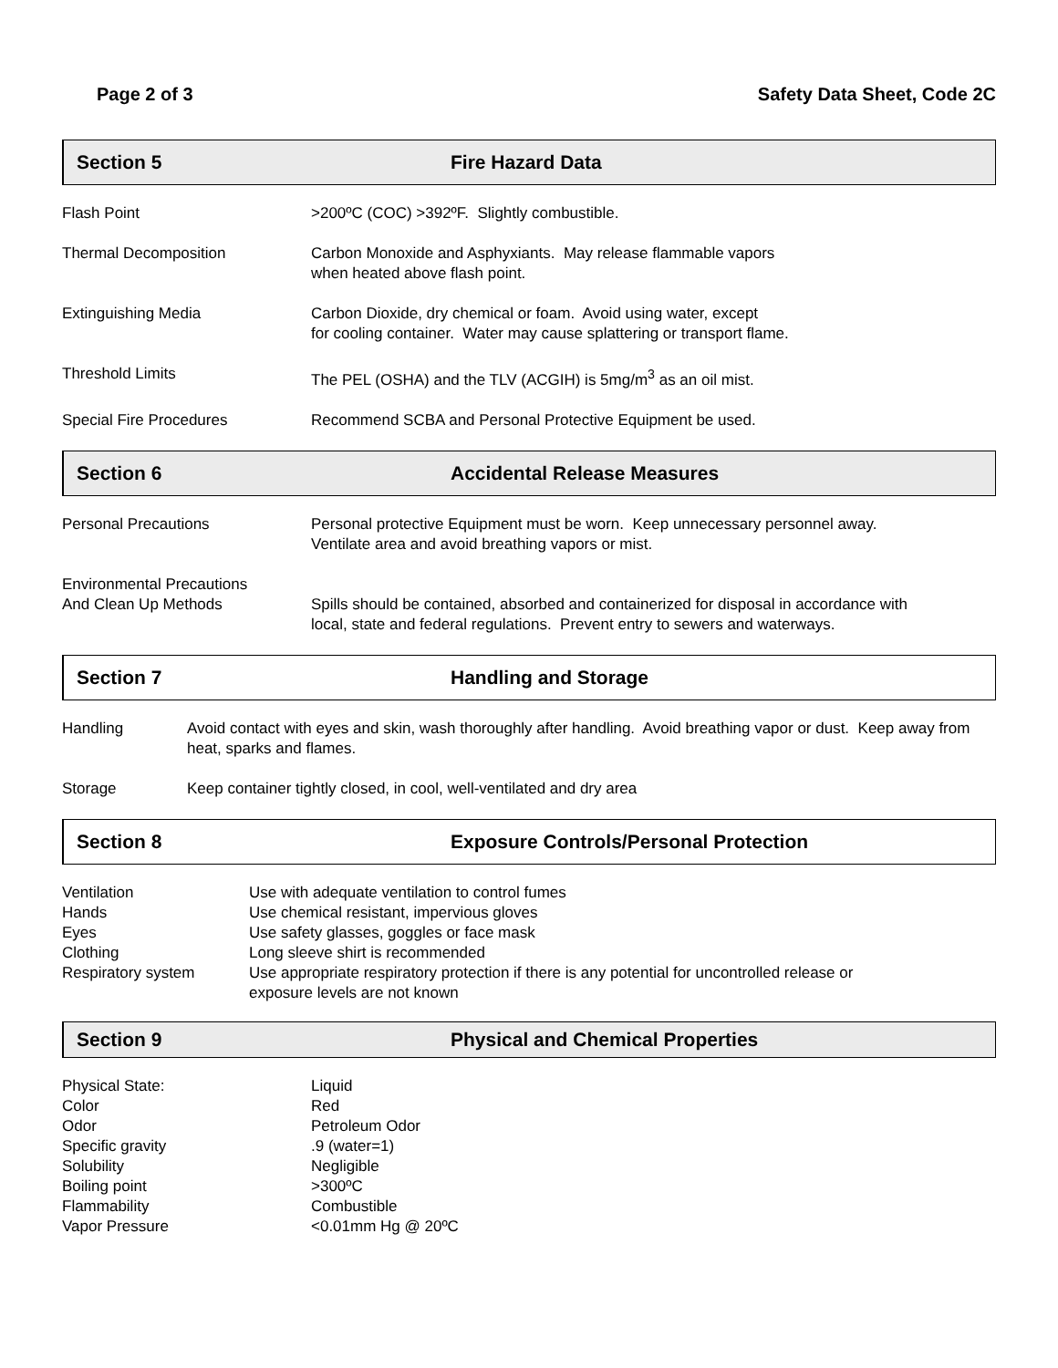Page 2 of 3 Safety Data Sheet, Code 2C
Section 5 Fire Hazard Data
| Flash Point | >200ºC (COC) >392ºF. Slightly combustible. |
| Thermal Decomposition | Carbon Monoxide and Asphyxiants. May release flammable vapors when heated above flash point. |
| Extinguishing Media | Carbon Dioxide, dry chemical or foam. Avoid using water, except for cooling container. Water may cause splattering or transport flame. |
| Threshold Limits | The PEL (OSHA) and the TLV (ACGIH) is 5mg/m<sup>3</sup> as an oil mist. |
| Special Fire Procedures | Recommend SCBA and Personal Protective Equipment be used. |
Section 6 Accidental Release Measures
| Personal Precautions | Personal protective Equipment must be worn. Keep unnecessary personnel away. Ventilate area and avoid breathing vapors or mist. |
| Environmental Precautions And Clean Up Methods | Spills should be contained, absorbed and containerized for disposal in accordance with local, state and federal regulations. Prevent entry to sewers and waterways. |
Section 7 Handling and Storage
| Handling | Avoid contact with eyes and skin, wash thoroughly after handling. Avoid breathing vapor or dust. Keep away from heat, sparks and flames. |
| Storage | Keep container tightly closed, in cool, well-ventilated and dry area |
Section 8 Exposure Controls/Personal Protection
| Ventilation | Use with adequate ventilation to control fumes |
| Hands | Use chemical resistant, impervious gloves |
| Eyes | Use safety glasses, goggles or face mask |
| Clothing | Long sleeve shirt is recommended |
| Respiratory system | Use appropriate respiratory protection if there is any potential for uncontrolled release or exposure levels are not known |
Section 9 Physical and Chemical Properties
| Physical State: | Liquid |
| Color | Red |
| Odor | Petroleum Odor |
| Specific gravity | .9 (water=1) |
| Solubility | Negligible |
| Boiling point | >300ºC |
| Flammability | Combustible |
| Vapor Pressure | <0.01mm Hg @ 20ºC |